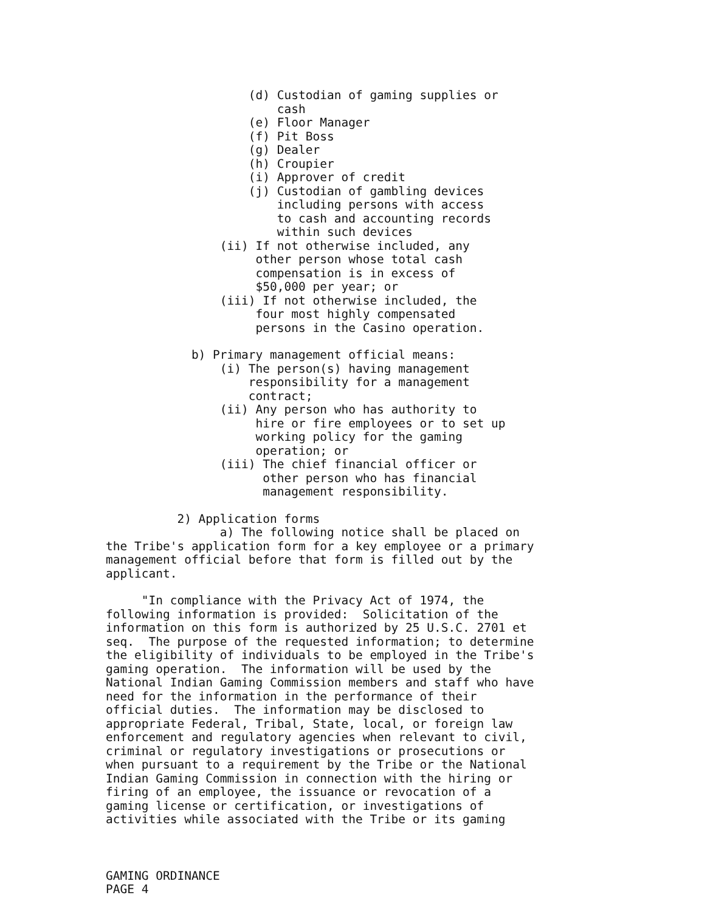(d) Custodian of gaming supplies or cash (e) Floor Manager (f) Pit Boss (g) Dealer (h) Croupier (i) Approver of credit (j) Custodian of gambling devices including persons with access to cash and accounting records within such devices (ii) If not otherwise included, any other person whose total cash compensation is in excess of $50,000 per year; or (iii) If not otherwise included, the four most highly compensated persons in the Casino operation.
b) Primary management official means: (i) The person(s) having management responsibility for a management contract; (ii) Any person who has authority to hire or fire employees or to set up working policy for the gaming operation; or (iii) The chief financial officer or other person who has financial management responsibility.
2) Application forms a) The following notice shall be placed on the Tribe's application form for a key employee or a primary management official before that form is filled out by the applicant.
"In compliance with the Privacy Act of 1974, the following information is provided: Solicitation of the information on this form is authorized by 25 U.S.C. 2701 et seq. The purpose of the requested information; to determine the eligibility of individuals to be employed in the Tribe's gaming operation. The information will be used by the National Indian Gaming Commission members and staff who have need for the information in the performance of their official duties. The information may be disclosed to appropriate Federal, Tribal, State, local, or foreign law enforcement and regulatory agencies when relevant to civil, criminal or regulatory investigations or prosecutions or when pursuant to a requirement by the Tribe or the National Indian Gaming Commission in connection with the hiring or firing of an employee, the issuance or revocation of a gaming license or certification, or investigations of activities while associated with the Tribe or its gaming
GAMING ORDINANCE PAGE 4